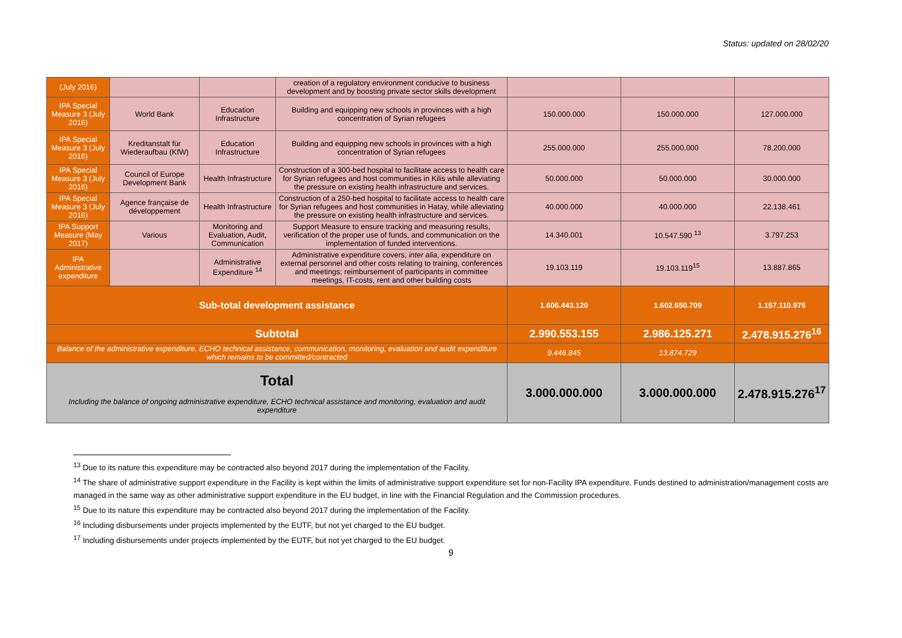Status: updated on 28/02/20
| (July 2016) | | | creation of a regulatory environment conducive to business development and by boosting private sector skills development | | | |
| IPA Special Measure 3 (July 2016) | World Bank | Education Infrastructure | Building and equipping new schools in provinces with a high concentration of Syrian refugees | 150.000.000 | 150.000.000 | 127.000.000 |
| IPA Special Measure 3 (July 2016) | Kreditanstalt für Wiederaufbau (KfW) | Education Infrastructure | Building and equipping new schools in provinces with a high concentration of Syrian refugees | 255.000.000 | 255.000.000 | 78.200.000 |
| IPA Special Measure 3 (July 2016) | Council of Europe Development Bank | Health Infrastructure | Construction of a 300-bed hospital to facilitate access to health care for Syrian refugees and host communities in Kilis while alleviating the pressure on existing health infrastructure and services. | 50.000.000 | 50.000.000 | 30.000.000 |
| IPA Special Measure 3 (July 2016) | Agence française de développement | Health Infrastructure | Construction of a 250-bed hospital to facilitate access to health care for Syrian refugees and host communities in Hatay, while alleviating the pressure on existing health infrastructure and services. | 40.000.000 | 40.000.000 | 22.138.461 |
| IPA Support Measure (May 2017) | Various | Monitoring and Evaluation, Audit, Communication | Support Measure to ensure tracking and measuring results, verification of the proper use of funds, and communication on the implementation of funded interventions. | 14.340.001 | 10.547.590 <sup>13</sup> | 3.797.253 |
| IPA Administrative expenditure | | Administrative Expenditure <sup>14</sup> | Administrative expenditure covers, inter alia , expenditure on external personnel and other costs relating to training, conferences and meetings; reimbursement of participants in committee meetings, IT-costs, rent and other building costs | 19.103.119 | 19.103.119<sup>15</sup> | 13.887.865 |
| Sub-total development assistance | | | | 1.606.443.120 | 1.602.650.709 | 1.157.110.975 |
| Subtotal | | | | 2.990.553.155 | 2.986.125.271 | 2.478.915.276<sup>16</sup> |
| Balance of the administrative expenditure, ECHO technical assistance, communication, monitoring, evaluation and audit expenditure which remains to be committed/contracted | | | | 9.446.845 | 13.874.729 | |
| Total Including the balance of ongoing administrative expenditure, ECHO technical assistance and monitoring, evaluation and audit expenditure | | | | 3.000.000.000 | 3.000.000.000 | 2.478.915.276<sup>17</sup> |
<sup>13</sup> Due to its nature this expenditure may be contracted also beyond 2017 during the implementation of the Facility.
<sup>14</sup> The share of administrative support expenditure in the Facility is kept within the limits of administrative support expenditure set for non-Facility IPA expenditure. Funds destined to administration/management costs are managed in the same way as other administrative support expenditure in the EU budget, in line with the Financial Regulation and the Commission procedures.
<sup>15</sup> Due to its nature this expenditure may be contracted also beyond 2017 during the implementation of the Facility.
<sup>16</sup> Including disbursements under projects implemented by the EUTF, but not yet charged to the EU budget.
<sup>17</sup> Including disbursements under projects implemented by the EUTF, but not yet charged to the EU budget.
9